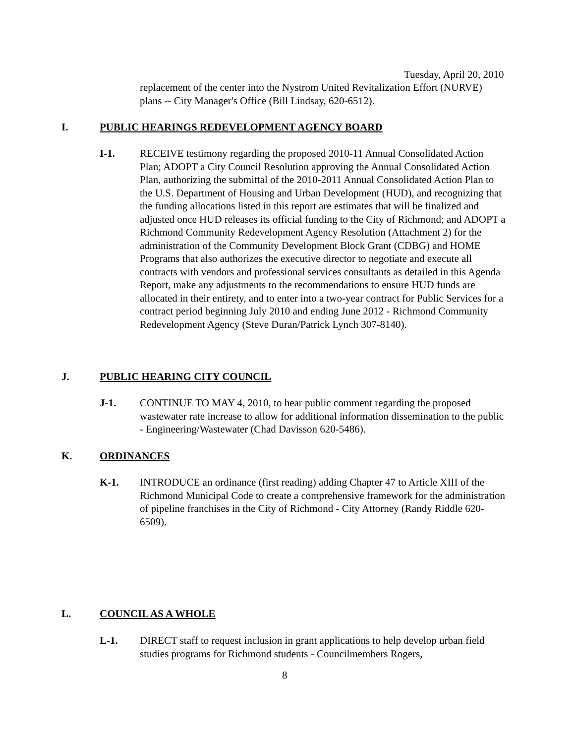Tuesday, April 20, 2010
replacement of the center into the Nystrom United Revitalization Effort (NURVE) plans -- City Manager's Office (Bill Lindsay, 620-6512).
I. PUBLIC HEARINGS REDEVELOPMENT AGENCY BOARD
I-1. RECEIVE testimony regarding the proposed 2010-11 Annual Consolidated Action Plan; ADOPT a City Council Resolution approving the Annual Consolidated Action Plan, authorizing the submittal of the 2010-2011 Annual Consolidated Action Plan to the U.S. Department of Housing and Urban Development (HUD), and recognizing that the funding allocations listed in this report are estimates that will be finalized and adjusted once HUD releases its official funding to the City of Richmond; and ADOPT a Richmond Community Redevelopment Agency Resolution (Attachment 2) for the administration of the Community Development Block Grant (CDBG) and HOME Programs that also authorizes the executive director to negotiate and execute all contracts with vendors and professional services consultants as detailed in this Agenda Report, make any adjustments to the recommendations to ensure HUD funds are allocated in their entirety, and to enter into a two-year contract for Public Services for a contract period beginning July 2010 and ending June 2012 - Richmond Community Redevelopment Agency (Steve Duran/Patrick Lynch 307-8140).
J. PUBLIC HEARING CITY COUNCIL
J-1. CONTINUE TO MAY 4, 2010, to hear public comment regarding the proposed wastewater rate increase to allow for additional information dissemination to the public - Engineering/Wastewater (Chad Davisson 620-5486).
K. ORDINANCES
K-1. INTRODUCE an ordinance (first reading) adding Chapter 47 to Article XIII of the Richmond Municipal Code to create a comprehensive framework for the administration of pipeline franchises in the City of Richmond - City Attorney (Randy Riddle 620-6509).
L. COUNCIL AS A WHOLE
L-1. DIRECT staff to request inclusion in grant applications to help develop urban field studies programs for Richmond students - Councilmembers Rogers,
8